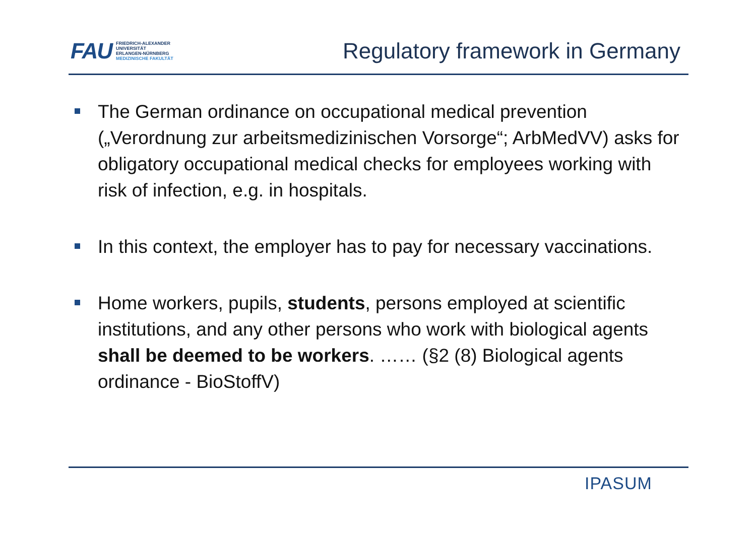FAU
FRIEDRICH-ALEXANDER
UNIVERSITÄT
ERLANGEN-NÜRNBERG
MEDIZINISCHE FAKULTÄT
Regulatory framework in Germany
The German ordinance on occupational medical prevention („Verordnung zur arbeitsmedizinischen Vorsorge“; ArbMedVV) asks for obligatory occupational medical checks for employees working with risk of infection, e.g. in hospitals.
In this context, the employer has to pay for necessary vaccinations.
Home workers, pupils, students, persons employed at scientific institutions, and any other persons who work with biological agents shall be deemed to be workers. …… (§2 (8) Biological agents ordinance - BioStoffV)
IPASUM